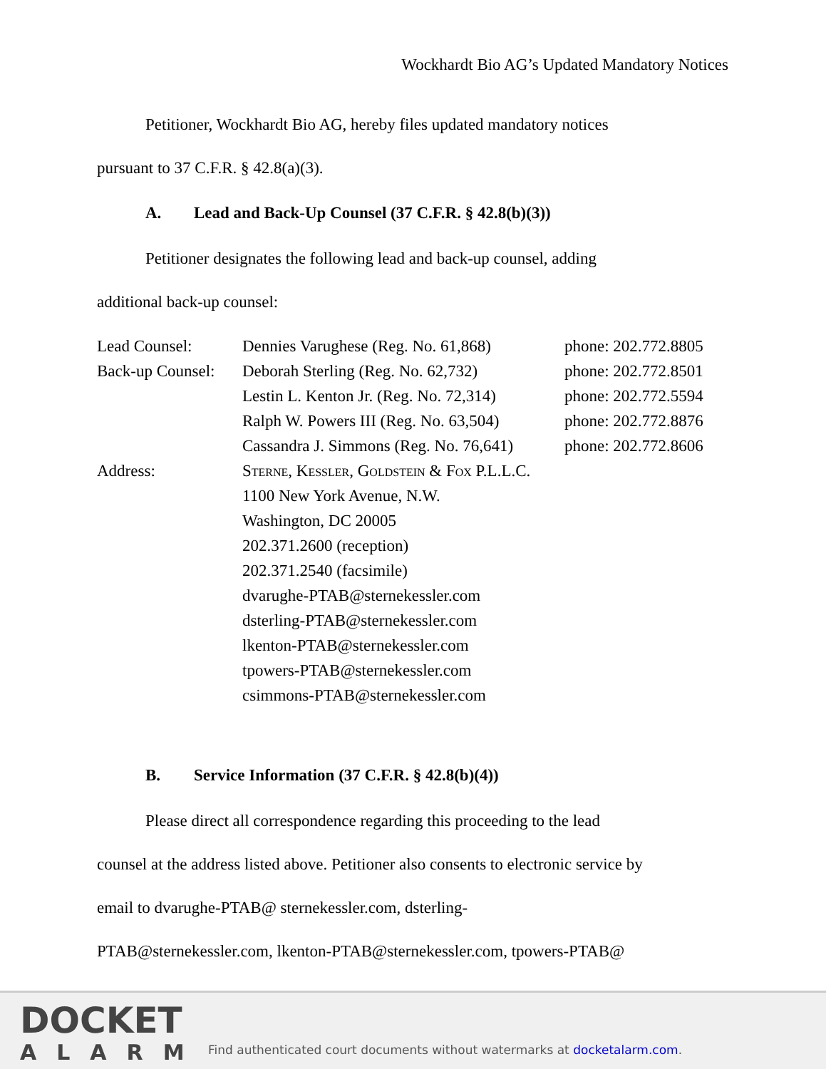Wockhardt Bio AG’s Updated Mandatory Notices
Petitioner, Wockhardt Bio AG, hereby files updated mandatory notices
pursuant to 37 C.F.R. § 42.8(a)(3).
A. Lead and Back-Up Counsel (37 C.F.R. § 42.8(b)(3))
Petitioner designates the following lead and back-up counsel, adding
additional back-up counsel:
| Lead Counsel: | Dennies Varughese (Reg. No. 61,868) | phone: 202.772.8805 |
| Back-up Counsel: | Deborah Sterling (Reg. No. 62,732) | phone: 202.772.8501 |
| | Lestin L. Kenton Jr. (Reg. No. 72,314) | phone: 202.772.5594 |
| | Ralph W. Powers III (Reg. No. 63,504) | phone: 202.772.8876 |
| | Cassandra J. Simmons (Reg. No. 76,641) | phone: 202.772.8606 |
| Address: | Sterne, Kessler, Goldstein & Fox P.L.L.C. 1100 New York Avenue, N.W. Washington, DC 20005 202.371.2600 (reception) 202.371.2540 (facsimile) dvarughe-PTAB@sternekessler.com dsterling-PTAB@sternekessler.com lkenton-PTAB@sternekessler.com tpowers-PTAB@sternekessler.com csimmons-PTAB@sternekessler.com | |
B. Service Information (37 C.F.R. § 42.8(b)(4))
Please direct all correspondence regarding this proceeding to the lead
counsel at the address listed above. Petitioner also consents to electronic service by
email to dvarughe-PTAB@ sternekessler.com, dsterling-
PTAB@sternekessler.com, lkenton-PTAB@sternekessler.com, tpowers-PTAB@
DOCKET
ALARM
Find authenticated court documents without watermarks at docketalarm.com.